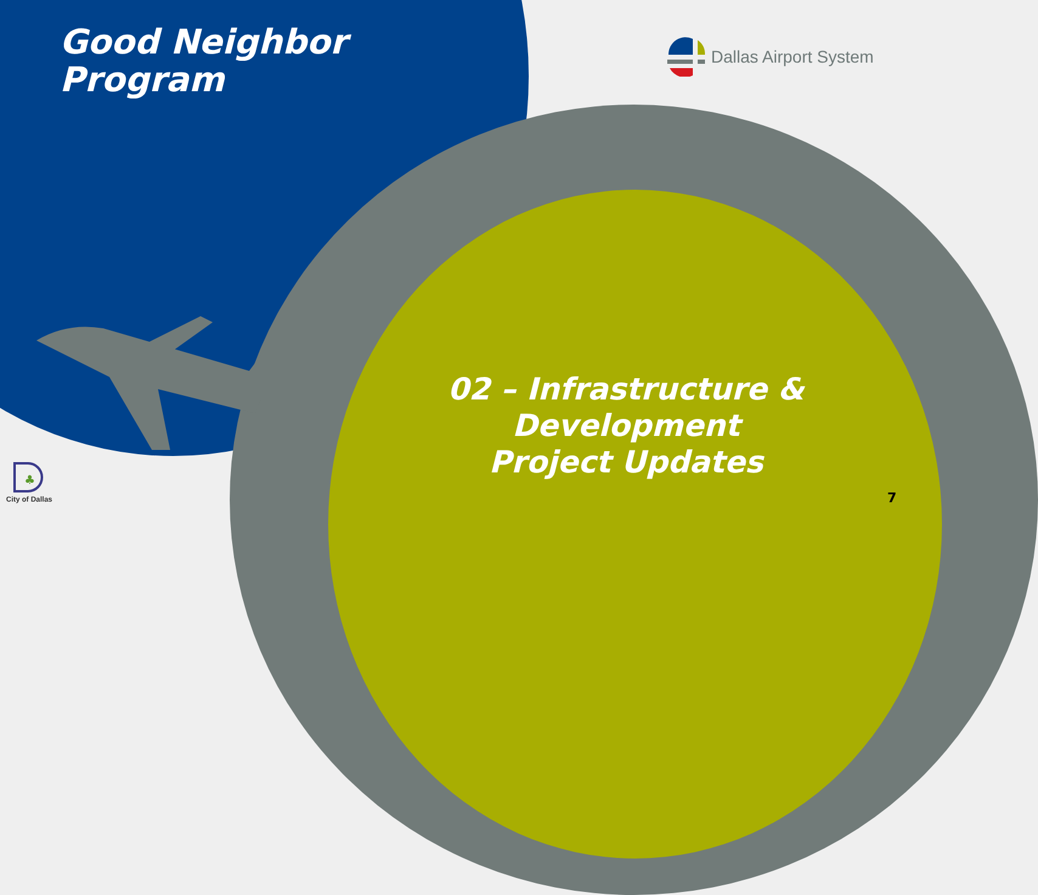Good Neighbor
Program
Dallas Airport System
02 – Infrastructure & Development
Project Updates
♣
City of Dallas 7